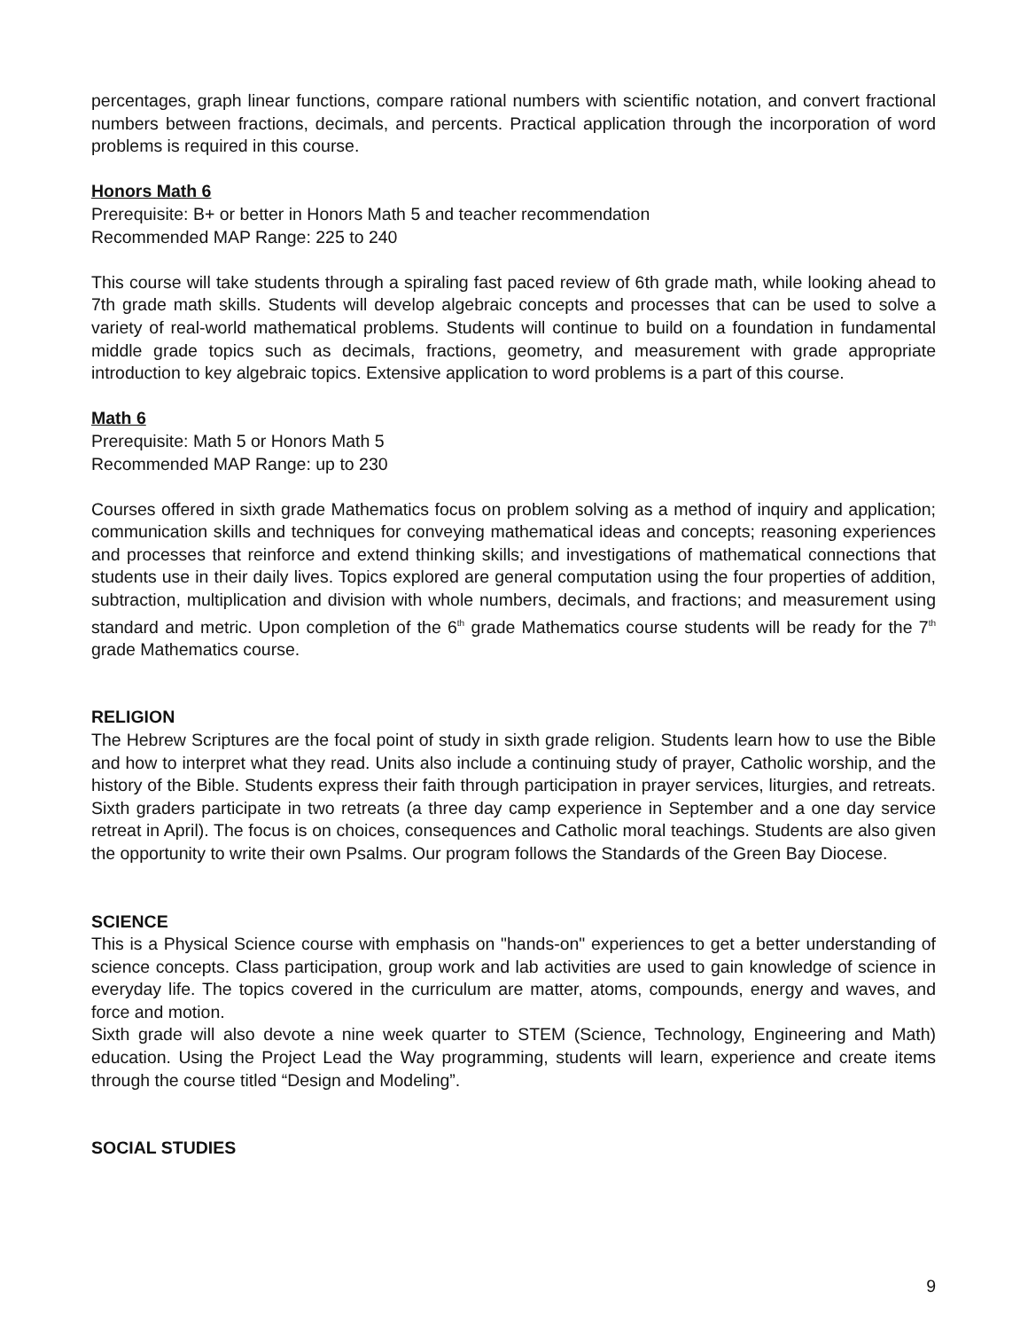percentages, graph linear functions, compare rational numbers with scientific notation, and convert fractional numbers between fractions, decimals, and percents. Practical application through the incorporation of word problems is required in this course.
Honors Math 6
Prerequisite: B+ or better in Honors Math 5 and teacher recommendation
Recommended MAP Range: 225 to 240
This course will take students through a spiraling fast paced review of 6th grade math, while looking ahead to 7th grade math skills. Students will develop algebraic concepts and processes that can be used to solve a variety of real-world mathematical problems. Students will continue to build on a foundation in fundamental middle grade topics such as decimals, fractions, geometry, and measurement with grade appropriate introduction to key algebraic topics. Extensive application to word problems is a part of this course.
Math 6
Prerequisite: Math 5 or Honors Math 5
Recommended MAP Range: up to 230
Courses offered in sixth grade Mathematics focus on problem solving as a method of inquiry and application; communication skills and techniques for conveying mathematical ideas and concepts; reasoning experiences and processes that reinforce and extend thinking skills; and investigations of mathematical connections that students use in their daily lives. Topics explored are general computation using the four properties of addition, subtraction, multiplication and division with whole numbers, decimals, and fractions; and measurement using standard and metric. Upon completion of the 6<sup>th</sup> grade Mathematics course students will be ready for the 7<sup>th</sup> grade Mathematics course.
RELIGION
The Hebrew Scriptures are the focal point of study in sixth grade religion. Students learn how to use the Bible and how to interpret what they read. Units also include a continuing study of prayer, Catholic worship, and the history of the Bible. Students express their faith through participation in prayer services, liturgies, and retreats. Sixth graders participate in two retreats (a three day camp experience in September and a one day service retreat in April). The focus is on choices, consequences and Catholic moral teachings. Students are also given the opportunity to write their own Psalms. Our program follows the Standards of the Green Bay Diocese.
SCIENCE
This is a Physical Science course with emphasis on "hands-on" experiences to get a better understanding of science concepts. Class participation, group work and lab activities are used to gain knowledge of science in everyday life. The topics covered in the curriculum are matter, atoms, compounds, energy and waves, and force and motion.
Sixth grade will also devote a nine week quarter to STEM (Science, Technology, Engineering and Math) education. Using the Project Lead the Way programming, students will learn, experience and create items through the course titled “Design and Modeling”.
SOCIAL STUDIES
9